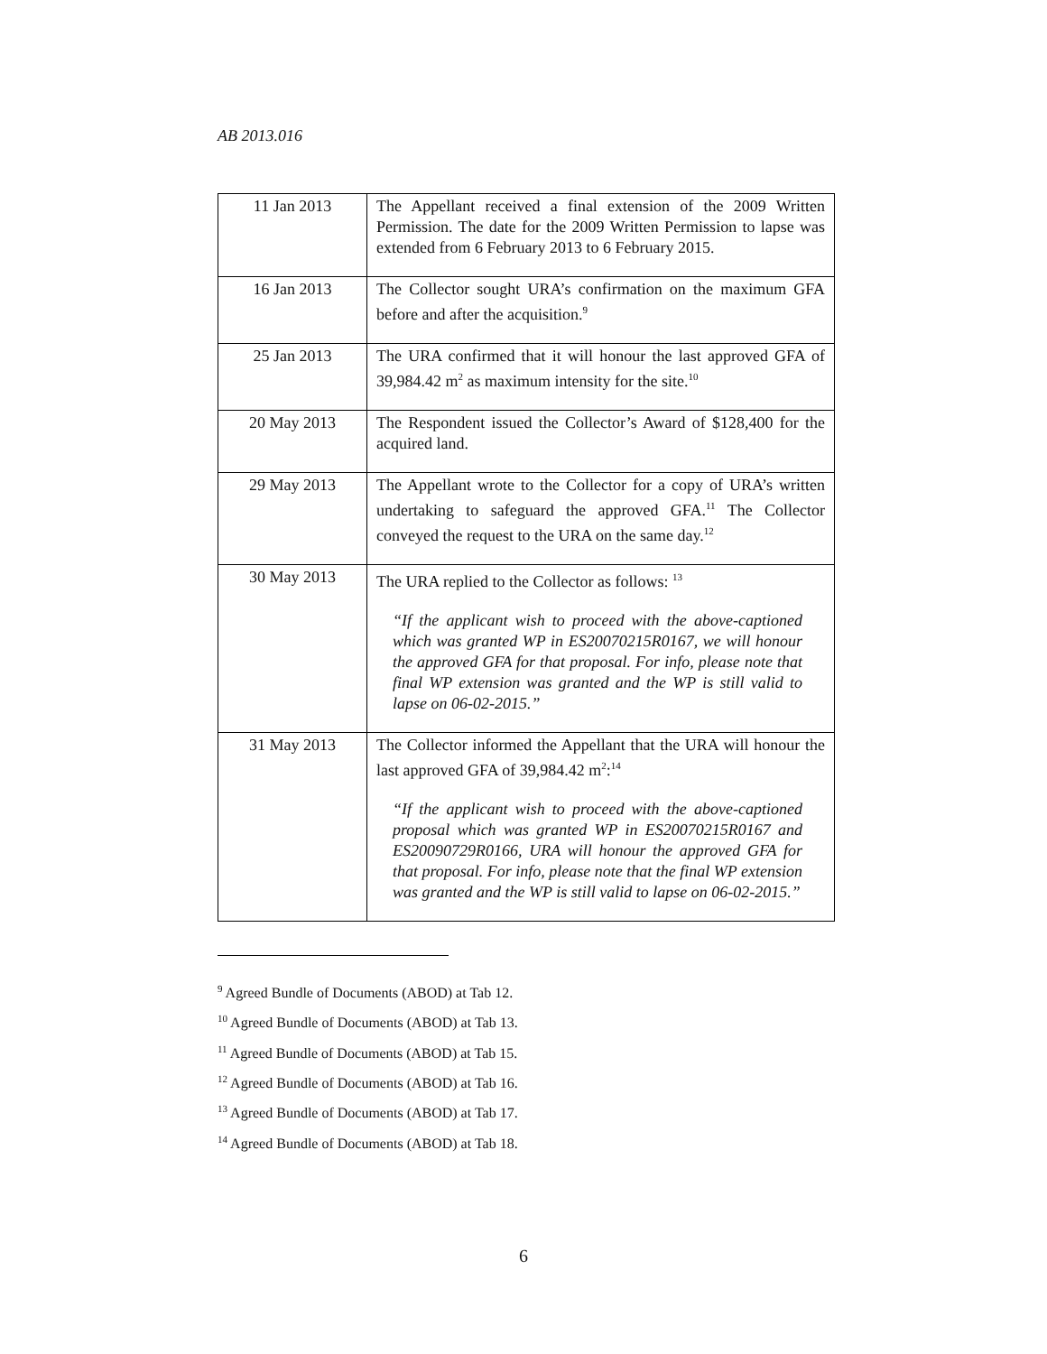AB 2013.016
| 11 Jan 2013 | The Appellant received a final extension of the 2009 Written Permission. The date for the 2009 Written Permission to lapse was extended from 6 February 2013 to 6 February 2015. |
| 16 Jan 2013 | The Collector sought URA’s confirmation on the maximum GFA before and after the acquisition.<sup>9</sup> |
| 25 Jan 2013 | The URA confirmed that it will honour the last approved GFA of 39,984.42 m<sup>2</sup> as maximum intensity for the site.<sup>10</sup> |
| 20 May 2013 | The Respondent issued the Collector’s Award of $128,400 for the acquired land. |
| 29 May 2013 | The Appellant wrote to the Collector for a copy of URA’s written undertaking to safeguard the approved GFA.<sup>11</sup> The Collector conveyed the request to the URA on the same day.<sup>12</sup> |
| 30 May 2013 | The URA replied to the Collector as follows: <sup>13</sup> “If the applicant wish to proceed with the above-captioned which was granted WP in ES20070215R0167, we will honour the approved GFA for that proposal. For info, please note that final WP extension was granted and the WP is still valid to lapse on 06-02-2015.” |
| 31 May 2013 | The Collector informed the Appellant that the URA will honour the last approved GFA of 39,984.42 m<sup>2</sup>:<sup>14</sup> “If the applicant wish to proceed with the above-captioned proposal which was granted WP in ES20070215R0167 and ES20090729R0166, URA will honour the approved GFA for that proposal. For info, please note that the final WP extension was granted and the WP is still valid to lapse on 06-02-2015.” |
<sup>9</sup> Agreed Bundle of Documents (ABOD) at Tab 12.
<sup>10</sup> Agreed Bundle of Documents (ABOD) at Tab 13.
<sup>11</sup> Agreed Bundle of Documents (ABOD) at Tab 15.
<sup>12</sup> Agreed Bundle of Documents (ABOD) at Tab 16.
<sup>13</sup> Agreed Bundle of Documents (ABOD) at Tab 17.
<sup>14</sup> Agreed Bundle of Documents (ABOD) at Tab 18.
6